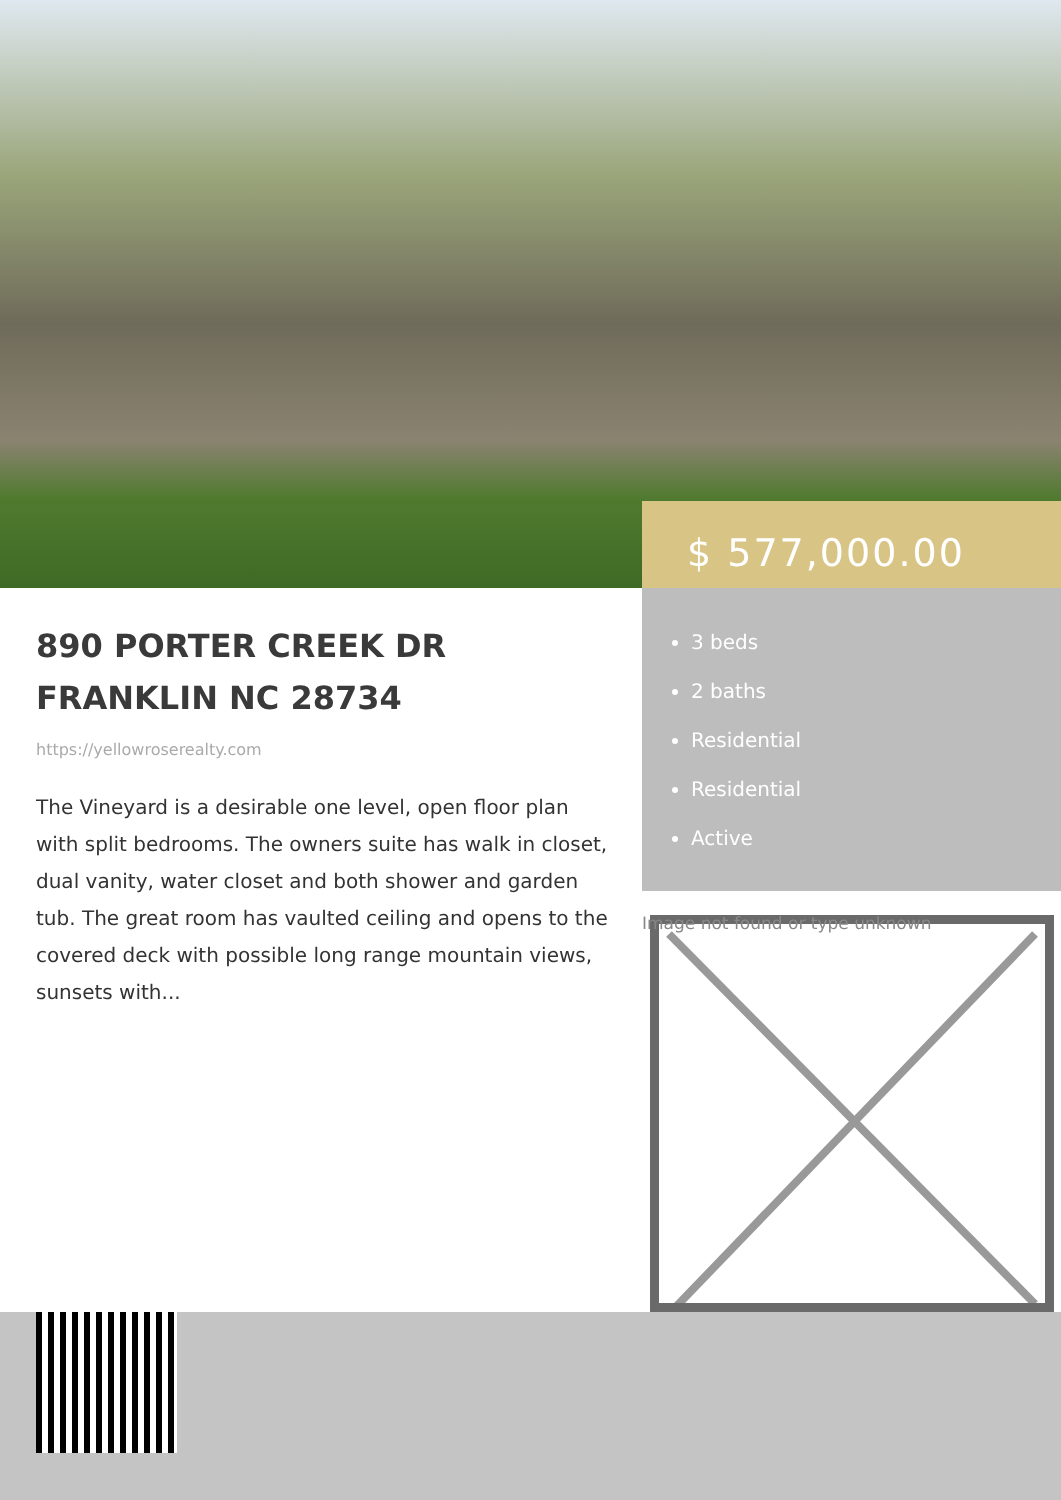$ 577,000.00
3 beds
2 baths
Residential
Residential
Active
890 PORTER CREEK DR
FRANKLIN NC 28734
https://yellowroserealty.com
The Vineyard is a desirable one level, open floor plan with split bedrooms. The owners suite has walk in closet, dual vanity, water closet and both shower and garden tub. The great room has vaulted ceiling and opens to the covered deck with possible long range mountain views, sunsets with...
Image not found or type unknown